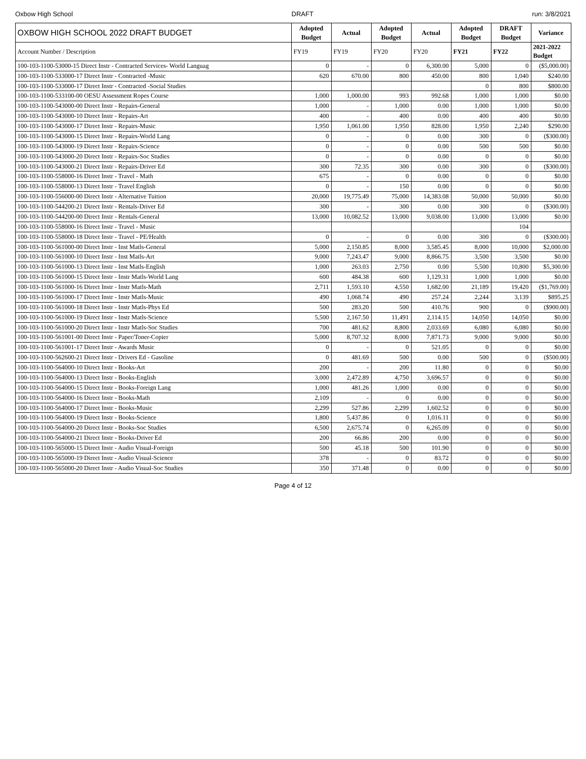Oxbow High School DRAFT run: 3/8/2021
| OXBOW HIGH SCHOOL 2022 DRAFT BUDGET | Adopted Budget | Actual | Adopted Budget | Actual | Adopted Budget | DRAFT Budget | Variance |
| --- | --- | --- | --- | --- | --- | --- | --- |
| Account Number / Description | FY19 | FY19 | FY20 | FY20 | FY21 | FY22 | 2021-2022 Budget |
| 100-103-1100-53000-15 Direct Instr - Contracted Services- World Languag | 0 | - | 0 | 6,300.00 | 5,000 | 0 | ($5,000.00) |
| 100-103-1100-533000-17 Direct Instr - Contracted -Music | 620 | 670.00 | 800 | 450.00 | 800 | 1,040 | $240.00 |
| 100-103-1100-533000-17 Direct Instr - Contracted -Social Studies | | | | | 0 | 800 | $800.00 |
| 100-103-1100-533100-00 OESU Assessment Ropes Course | 1,000 | 1,000.00 | 993 | 992.68 | 1,000 | 1,000 | $0.00 |
| 100-103-1100-543000-00 Direct Instr - Repairs-General | 1,000 | - | 1,000 | 0.00 | 1,000 | 1,000 | $0.00 |
| 100-103-1100-543000-10 Direct Instr - Repairs-Art | 400 | - | 400 | 0.00 | 400 | 400 | $0.00 |
| 100-103-1100-543000-17 Direct Instr - Repairs-Music | 1,950 | 1,061.00 | 1,950 | 828.00 | 1,950 | 2,240 | $290.00 |
| 100-103-1100-543000-15 Direct Instr - Repairs-World Lang | 0 | - | 0 | 0.00 | 300 | 0 | ($300.00) |
| 100-103-1100-543000-19 Direct Instr - Repairs-Science | 0 | - | 0 | 0.00 | 500 | 500 | $0.00 |
| 100-103-1100-543000-20 Direct Instr - Repairs-Soc Studies | 0 | - | 0 | 0.00 | 0 | 0 | $0.00 |
| 100-103-1100-543000-21 Direct Instr - Repairs-Driver Ed | 300 | 72.35 | 300 | 0.00 | 300 | 0 | ($300.00) |
| 100-103-1100-558000-16 Direct Instr - Travel - Math | 675 | - | 0 | 0.00 | 0 | 0 | $0.00 |
| 100-103-1100-558000-13 Direct Instr - Travel English | 0 | - | 150 | 0.00 | 0 | 0 | $0.00 |
| 100-103-1100-556000-00 Direct Instr - Alternative Tuition | 20,000 | 19,775.49 | 75,000 | 14,383.08 | 50,000 | 50,000 | $0.00 |
| 100-103-1100-544200-21 Direct Instr - Rentals-Driver Ed | 300 | - | 300 | 0.00 | 300 | 0 | ($300.00) |
| 100-103-1100-544200-00 Direct Instr - Rentals-General | 13,000 | 10,082.52 | 13,000 | 9,038.00 | 13,000 | 13,000 | $0.00 |
| 100-103-1100-558000-16 Direct Instr - Travel - Music | | | | | | 104 | |
| 100-103-1100-558000-18 Direct Instr - Travel - PE/Health | 0 | - | 0 | 0.00 | 300 | 0 | ($300.00) |
| 100-103-1100-561000-00 Direct Instr - Inst Matls-General | 5,000 | 2,150.85 | 8,000 | 3,585.45 | 8,000 | 10,000 | $2,000.00 |
| 100-103-1100-561000-10 Direct Instr - Inst Matls-Art | 9,000 | 7,243.47 | 9,000 | 8,866.75 | 3,500 | 3,500 | $0.00 |
| 100-103-1100-561000-13 Direct Instr - Inst Matls-English | 1,000 | 263.03 | 2,750 | 0.00 | 5,500 | 10,800 | $5,300.00 |
| 100-103-1100-561000-15 Direct Instr - Instr Matls-World Lang | 600 | 484.38 | 600 | 1,129.31 | 1,000 | 1,000 | $0.00 |
| 100-103-1100-561000-16 Direct Instr - Instr Matls-Math | 2,711 | 1,593.10 | 4,550 | 1,682.00 | 21,189 | 19,420 | ($1,769.00) |
| 100-103-1100-561000-17 Direct Instr - Instr Matls-Music | 490 | 1,068.74 | 490 | 257.24 | 2,244 | 3,139 | $895.25 |
| 100-103-1100-561000-18 Direct Instr - Instr Matls-Phys Ed | 500 | 283.20 | 500 | 410.76 | 900 | 0 | ($900.00) |
| 100-103-1100-561000-19 Direct Instr - Instr Matls-Science | 5,500 | 2,167.50 | 11,491 | 2,114.15 | 14,050 | 14,050 | $0.00 |
| 100-103-1100-561000-20 Direct Instr - Instr Matls-Soc Studies | 700 | 481.62 | 8,800 | 2,033.69 | 6,080 | 6,080 | $0.00 |
| 100-103-1100-561001-00 Direct Instr - Paper/Toner-Copier | 5,000 | 8,707.32 | 8,000 | 7,871.73 | 9,000 | 9,000 | $0.00 |
| 100-103-1100-561001-17 Direct Instr - Awards Music | 0 | - | 0 | 521.05 | 0 | 0 | $0.00 |
| 100-103-1100-562600-21 Direct Instr - Drivers Ed - Gasoline | 0 | 481.69 | 500 | 0.00 | 500 | 0 | ($500.00) |
| 100-103-1100-564000-10 Direct Instr - Books-Art | 200 | - | 200 | 11.80 | 0 | 0 | $0.00 |
| 100-103-1100-564000-13 Direct Instr - Books-English | 3,000 | 2,472.89 | 4,750 | 3,696.57 | 0 | 0 | $0.00 |
| 100-103-1100-564000-15 Direct Instr - Books-Foreign Lang | 1,000 | 481.26 | 1,000 | 0.00 | 0 | 0 | $0.00 |
| 100-103-1100-564000-16 Direct Instr - Books-Math | 2,109 | - | 0 | 0.00 | 0 | 0 | $0.00 |
| 100-103-1100-564000-17 Direct Instr - Books-Music | 2,299 | 527.86 | 2,299 | 1,602.52 | 0 | 0 | $0.00 |
| 100-103-1100-564000-19 Direct Instr - Books-Science | 1,800 | 5,437.86 | 0 | 1,016.11 | 0 | 0 | $0.00 |
| 100-103-1100-564000-20 Direct Instr - Books-Soc Studies | 6,500 | 2,675.74 | 0 | 6,265.09 | 0 | 0 | $0.00 |
| 100-103-1100-564000-21 Direct Instr - Books-Driver Ed | 200 | 66.86 | 200 | 0.00 | 0 | 0 | $0.00 |
| 100-103-1100-565000-15 Direct Instr - Audio Visual-Foreign | 500 | 45.18 | 500 | 101.90 | 0 | 0 | $0.00 |
| 100-103-1100-565000-19 Direct Instr - Audio Visual-Science | 378 | - | 0 | 83.72 | 0 | 0 | $0.00 |
| 100-103-1100-565000-20 Direct Instr - Audio Visual-Soc Studies | 350 | 371.48 | 0 | 0.00 | 0 | 0 | $0.00 |
Page 4 of 12